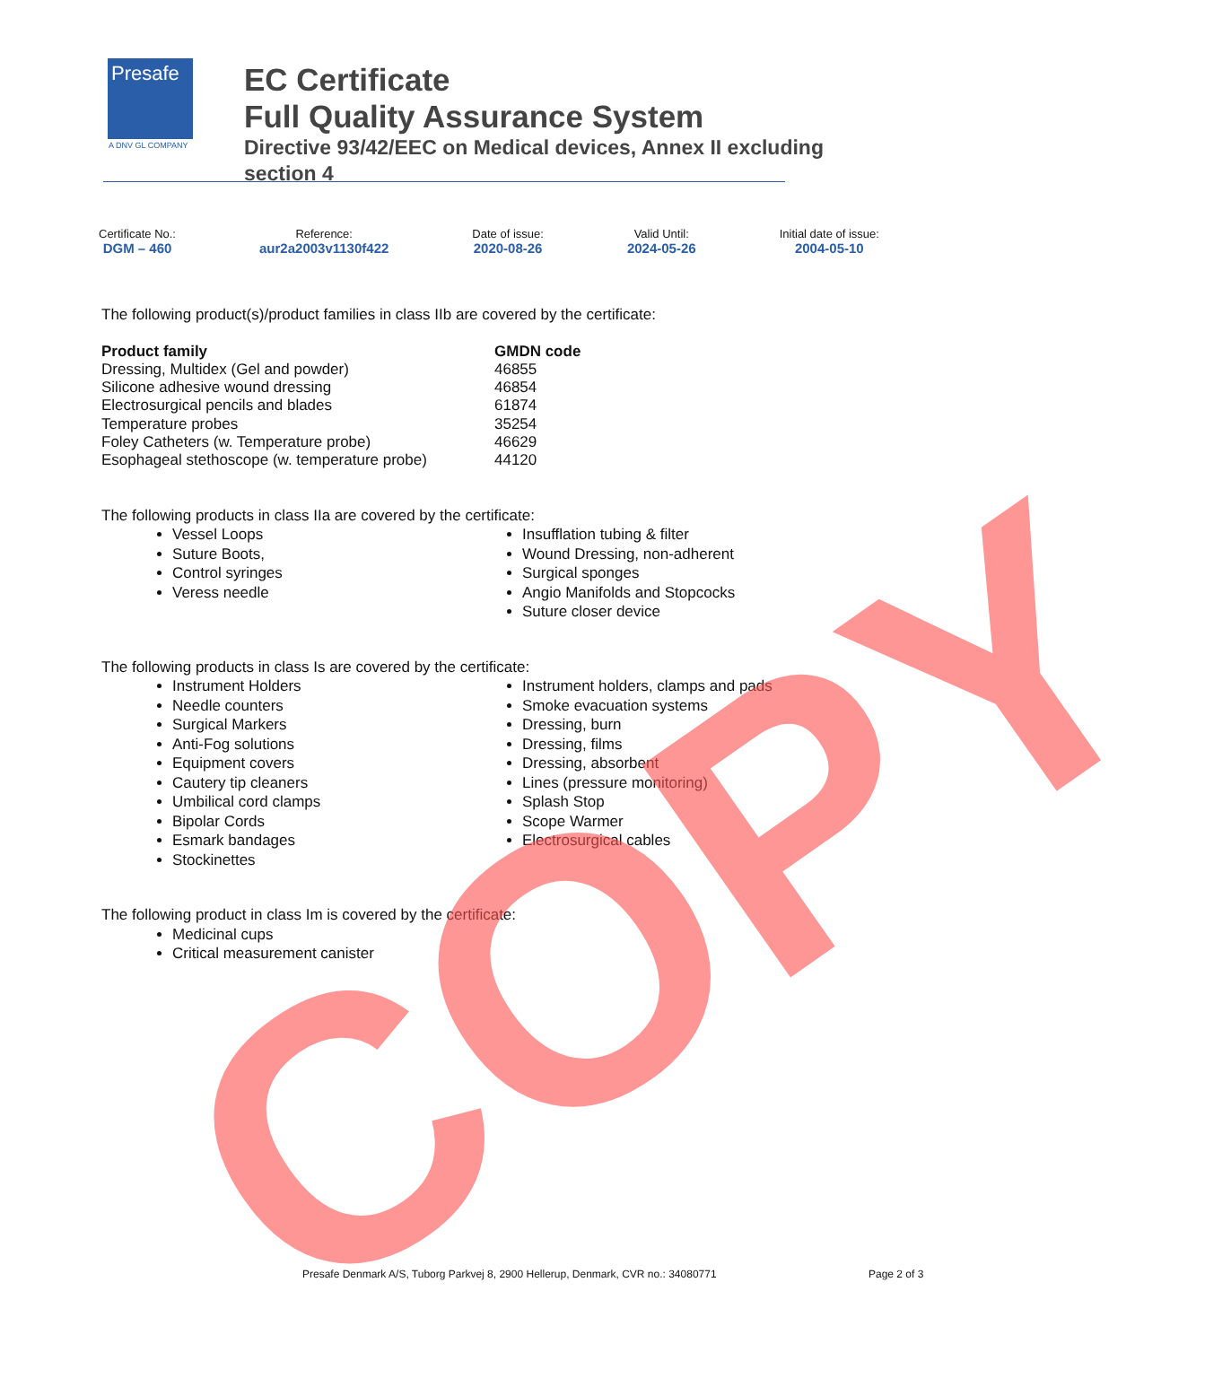Presafe
A DNV GL COMPANY
EC Certificate
Full Quality Assurance System
Directive 93/42/EEC on Medical devices, Annex II excluding
section 4
Certificate No.:
DGM – 460
Reference:
aur2a2003v1130f422
Date of issue:
2020-08-26
Valid Until:
2024-05-26
Initial date of issue:
2004-05-10
The following product(s)/product families in class IIb are covered by the certificate:
| Product family | GMDN code |
| --- | --- |
| Dressing, Multidex (Gel and powder) | 46855 |
| Silicone adhesive wound dressing | 46854 |
| Electrosurgical pencils and blades | 61874 |
| Temperature probes | 35254 |
| Foley Catheters (w. Temperature probe) | 46629 |
| Esophageal stethoscope (w. temperature probe) | 44120 |
The following products in class IIa are covered by the certificate:
Vessel Loops
Suture Boots,
Control syringes
Veress needle
Insufflation tubing & filter
Wound Dressing, non-adherent
Surgical sponges
Angio Manifolds and Stopcocks
Suture closer device
The following products in class Is are covered by the certificate:
Instrument Holders
Needle counters
Surgical Markers
Anti-Fog solutions
Equipment covers
Cautery tip cleaners
Umbilical cord clamps
Bipolar Cords
Esmark bandages
Stockinettes
Instrument holders, clamps and pads
Smoke evacuation systems
Dressing, burn
Dressing, films
Dressing, absorbent
Lines (pressure monitoring)
Splash Stop
Scope Warmer
Electrosurgical cables
The following product in class Im is covered by the certificate:
Medicinal cups
Critical measurement canister
Presafe Denmark A/S, Tuborg Parkvej 8, 2900 Hellerup, Denmark, CVR no.: 34080771
Page 2 of 3
COPY